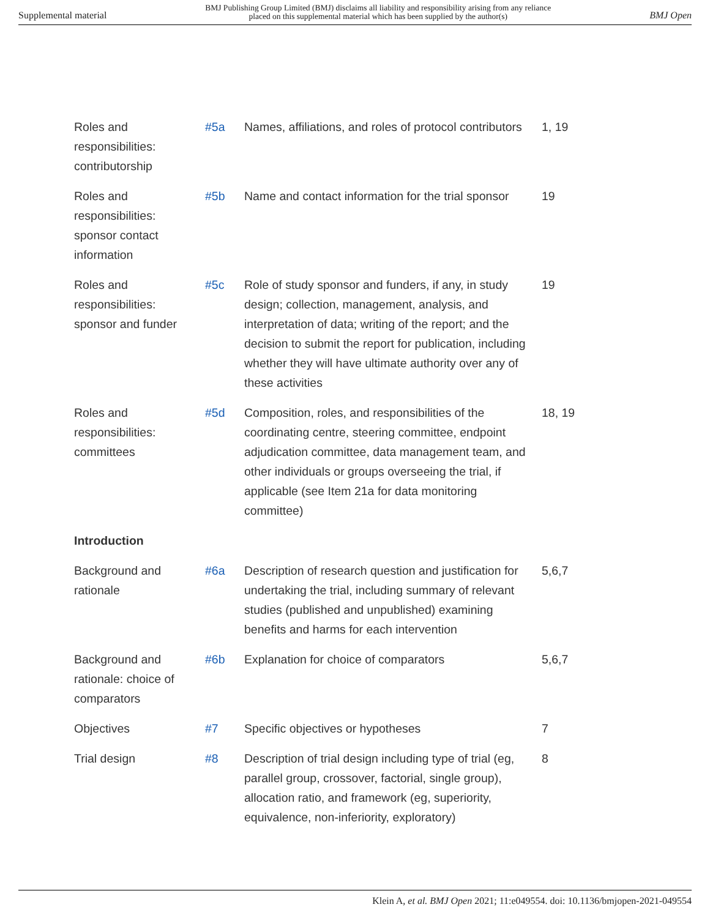Supplemental material BMJ Publishing Group Limited (BMJ) disclaims all liability and responsibility arising from any reliance
placed on this supplemental material which has been supplied by the author(s) BMJ Open
| Roles and responsibilities: contributorship | #5a | Names, affiliations, and roles of protocol contributors | 1, 19 |
| Roles and responsibilities: sponsor contact information | #5b | Name and contact information for the trial sponsor | 19 |
| Roles and responsibilities: sponsor and funder | #5c | Role of study sponsor and funders, if any, in study design; collection, management, analysis, and interpretation of data; writing of the report; and the decision to submit the report for publication, including whether they will have ultimate authority over any of these activities | 19 |
| Roles and responsibilities: committees | #5d | Composition, roles, and responsibilities of the coordinating centre, steering committee, endpoint adjudication committee, data management team, and other individuals or groups overseeing the trial, if applicable (see Item 21a for data monitoring committee) | 18, 19 |
| Introduction | | | |
| Background and rationale | #6a | Description of research question and justification for undertaking the trial, including summary of relevant studies (published and unpublished) examining benefits and harms for each intervention | 5,6,7 |
| Background and rationale: choice of comparators | #6b | Explanation for choice of comparators | 5,6,7 |
| Objectives | #7 | Specific objectives or hypotheses | 7 |
| Trial design | #8 | Description of trial design including type of trial (eg, parallel group, crossover, factorial, single group), allocation ratio, and framework (eg, superiority, equivalence, non-inferiority, exploratory) | 8 |
Klein A, et al. BMJ Open 2021; 11:e049554. doi: 10.1136/bmjopen-2021-049554